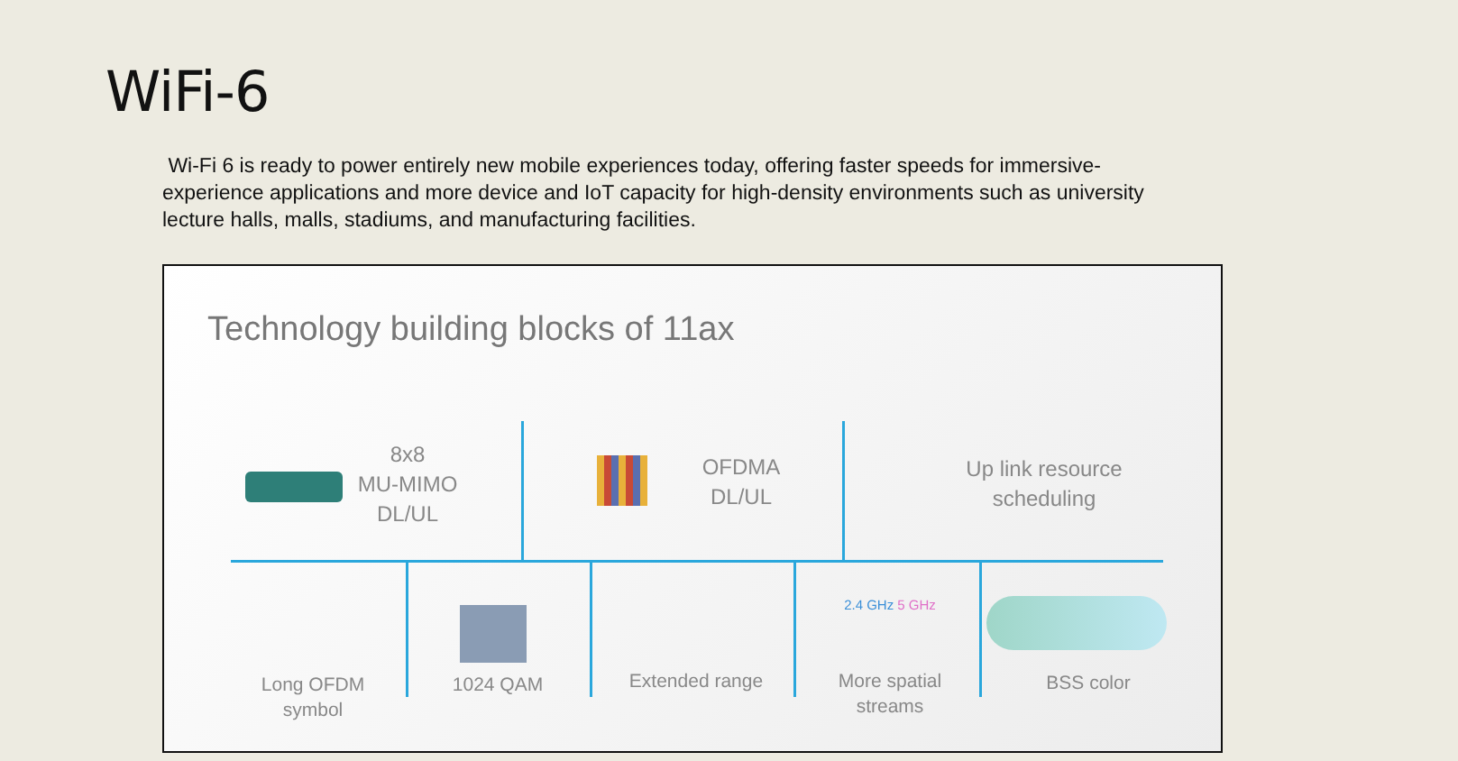WiFi-6
Wi-Fi 6 is ready to power entirely new mobile experiences today, offering faster speeds for immersive-experience applications and more device and IoT capacity for high-density environments such as university lecture halls, malls, stadiums, and manufacturing facilities.
Technology building blocks of 11ax
8x8
MU-MIMO
DL/UL
OFDMA
DL/UL
Up link resource scheduling
Long OFDM
symbol
1024 QAM Extended range
2.4 GHz 5 GHz
More spatial
streams
BSS color